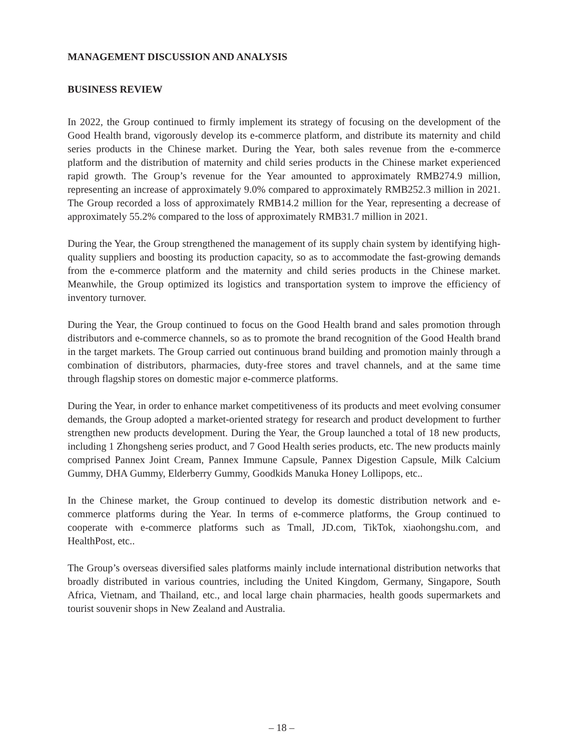MANAGEMENT DISCUSSION AND ANALYSIS
BUSINESS REVIEW
In 2022, the Group continued to firmly implement its strategy of focusing on the development of the Good Health brand, vigorously develop its e-commerce platform, and distribute its maternity and child series products in the Chinese market. During the Year, both sales revenue from the e-commerce platform and the distribution of maternity and child series products in the Chinese market experienced rapid growth. The Group’s revenue for the Year amounted to approximately RMB274.9 million, representing an increase of approximately 9.0% compared to approximately RMB252.3 million in 2021. The Group recorded a loss of approximately RMB14.2 million for the Year, representing a decrease of approximately 55.2% compared to the loss of approximately RMB31.7 million in 2021.
During the Year, the Group strengthened the management of its supply chain system by identifying high-quality suppliers and boosting its production capacity, so as to accommodate the fast-growing demands from the e-commerce platform and the maternity and child series products in the Chinese market. Meanwhile, the Group optimized its logistics and transportation system to improve the efficiency of inventory turnover.
During the Year, the Group continued to focus on the Good Health brand and sales promotion through distributors and e-commerce channels, so as to promote the brand recognition of the Good Health brand in the target markets. The Group carried out continuous brand building and promotion mainly through a combination of distributors, pharmacies, duty-free stores and travel channels, and at the same time through flagship stores on domestic major e-commerce platforms.
During the Year, in order to enhance market competitiveness of its products and meet evolving consumer demands, the Group adopted a market-oriented strategy for research and product development to further strengthen new products development. During the Year, the Group launched a total of 18 new products, including 1 Zhongsheng series product, and 7 Good Health series products, etc. The new products mainly comprised Pannex Joint Cream, Pannex Immune Capsule, Pannex Digestion Capsule, Milk Calcium Gummy, DHA Gummy, Elderberry Gummy, Goodkids Manuka Honey Lollipops, etc..
In the Chinese market, the Group continued to develop its domestic distribution network and e-commerce platforms during the Year. In terms of e-commerce platforms, the Group continued to cooperate with e-commerce platforms such as Tmall, JD.com, TikTok, xiaohongshu.com, and HealthPost, etc..
The Group’s overseas diversified sales platforms mainly include international distribution networks that broadly distributed in various countries, including the United Kingdom, Germany, Singapore, South Africa, Vietnam, and Thailand, etc., and local large chain pharmacies, health goods supermarkets and tourist souvenir shops in New Zealand and Australia.
– 18 –